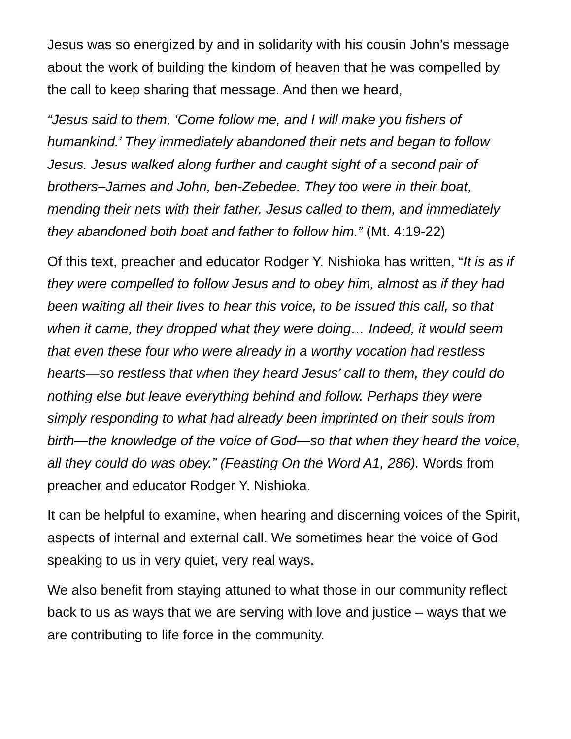Jesus was so energized by and in solidarity with his cousin John’s message about the work of building the kindom of heaven that he was compelled by the call to keep sharing that message. And then we heard,
“Jesus said to them, ‘Come follow me, and I will make you fishers of humankind.’ They immediately abandoned their nets and began to follow Jesus. Jesus walked along further and caught sight of a second pair of brothers–James and John, ben-Zebedee. They too were in their boat, mending their nets with their father. Jesus called to them, and immediately they abandoned both boat and father to follow him.” (Mt. 4:19-22)
Of this text, preacher and educator Rodger Y. Nishioka has written, “It is as if they were compelled to follow Jesus and to obey him, almost as if they had been waiting all their lives to hear this voice, to be issued this call, so that when it came, they dropped what they were doing… Indeed, it would seem that even these four who were already in a worthy vocation had restless hearts—so restless that when they heard Jesus’ call to them, they could do nothing else but leave everything behind and follow. Perhaps they were simply responding to what had already been imprinted on their souls from birth—the knowledge of the voice of God—so that when they heard the voice, all they could do was obey.” (Feasting On the Word A1, 286). Words from preacher and educator Rodger Y. Nishioka.
It can be helpful to examine, when hearing and discerning voices of the Spirit, aspects of internal and external call. We sometimes hear the voice of God speaking to us in very quiet, very real ways.
We also benefit from staying attuned to what those in our community reflect back to us as ways that we are serving with love and justice – ways that we are contributing to life force in the community.